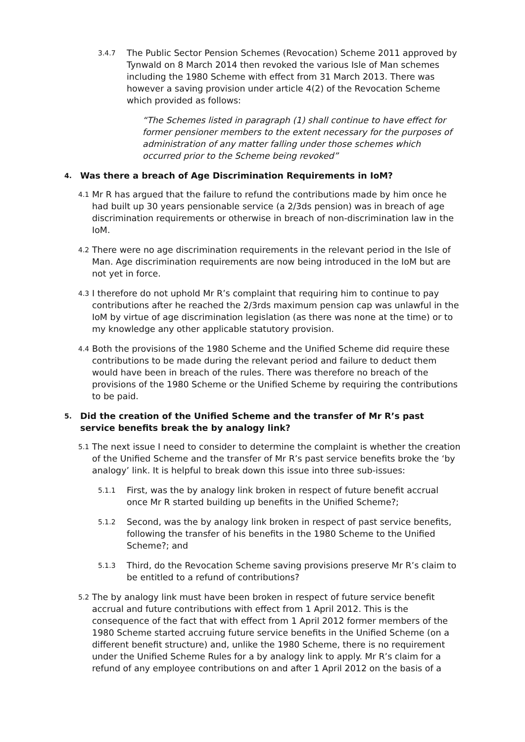3.4.7
The Public Sector Pension Schemes (Revocation) Scheme 2011 approved by Tynwald on 8 March 2014 then revoked the various Isle of Man schemes including the 1980 Scheme with effect from 31 March 2013. There was however a saving provision under article 4(2) of the Revocation Scheme which provided as follows:
“The Schemes listed in paragraph (1) shall continue to have effect for former pensioner members to the extent necessary for the purposes of administration of any matter falling under those schemes which occurred prior to the Scheme being revoked”
4. Was there a breach of Age Discrimination Requirements in IoM?
4.1
Mr R has argued that the failure to refund the contributions made by him once he had built up 30 years pensionable service (a 2/3ds pension) was in breach of age discrimination requirements or otherwise in breach of non-discrimination law in the IoM.
4.2
There were no age discrimination requirements in the relevant period in the Isle of Man. Age discrimination requirements are now being introduced in the IoM but are not yet in force.
4.3
I therefore do not uphold Mr R’s complaint that requiring him to continue to pay contributions after he reached the 2/3rds maximum pension cap was unlawful in the IoM by virtue of age discrimination legislation (as there was none at the time) or to my knowledge any other applicable statutory provision.
4.4
Both the provisions of the 1980 Scheme and the Unified Scheme did require these contributions to be made during the relevant period and failure to deduct them would have been in breach of the rules. There was therefore no breach of the provisions of the 1980 Scheme or the Unified Scheme by requiring the contributions to be paid.
5. Did the creation of the Unified Scheme and the transfer of Mr R’s past service benefits break the by analogy link?
5.1
The next issue I need to consider to determine the complaint is whether the creation of the Unified Scheme and the transfer of Mr R’s past service benefits broke the ‘by analogy’ link. It is helpful to break down this issue into three sub-issues:
5.1.1
First, was the by analogy link broken in respect of future benefit accrual once Mr R started building up benefits in the Unified Scheme?;
5.1.2
Second, was the by analogy link broken in respect of past service benefits, following the transfer of his benefits in the 1980 Scheme to the Unified Scheme?; and
5.1.3
Third, do the Revocation Scheme saving provisions preserve Mr R’s claim to be entitled to a refund of contributions?
5.2
The by analogy link must have been broken in respect of future service benefit accrual and future contributions with effect from 1 April 2012. This is the consequence of the fact that with effect from 1 April 2012 former members of the 1980 Scheme started accruing future service benefits in the Unified Scheme (on a different benefit structure) and, unlike the 1980 Scheme, there is no requirement under the Unified Scheme Rules for a by analogy link to apply. Mr R’s claim for a refund of any employee contributions on and after 1 April 2012 on the basis of a